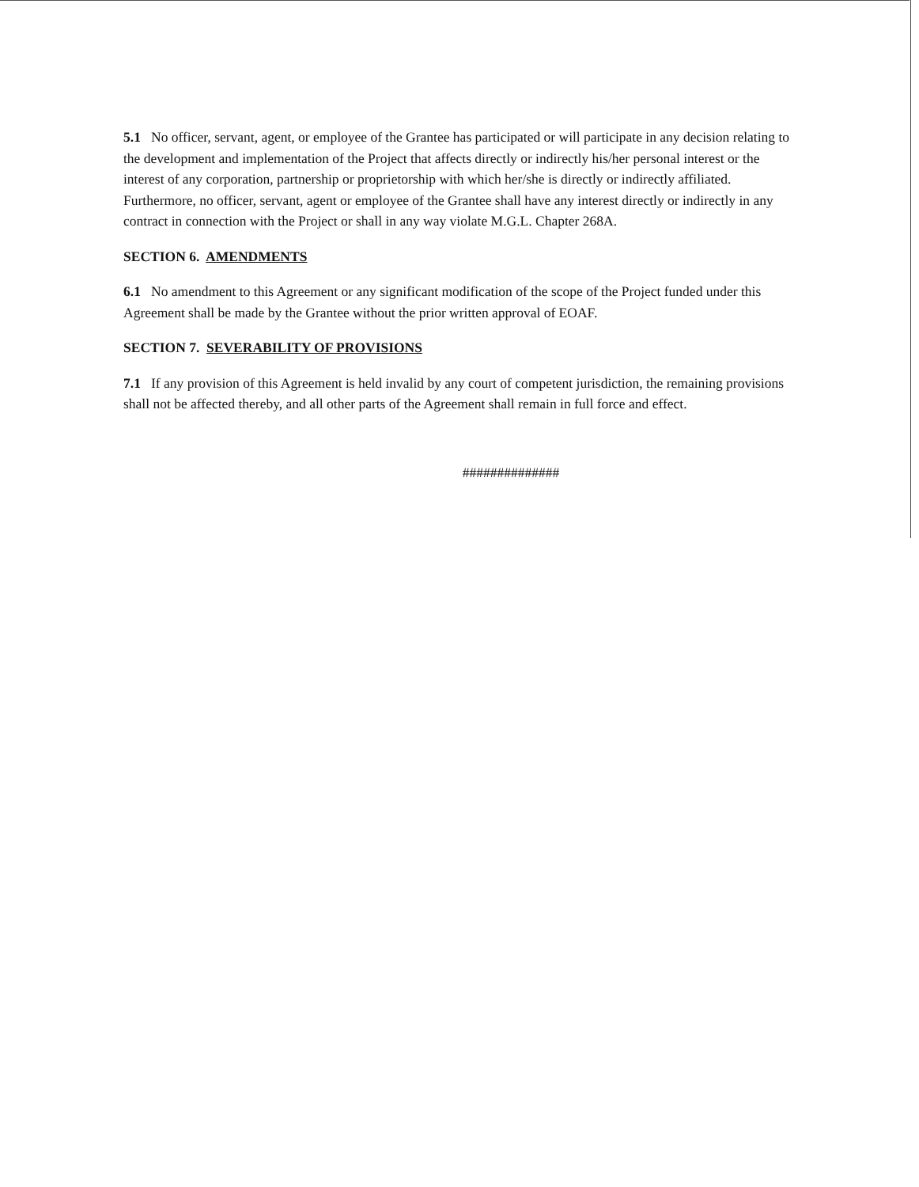5.1 No officer, servant, agent, or employee of the Grantee has participated or will participate in any decision relating to the development and implementation of the Project that affects directly or indirectly his/her personal interest or the interest of any corporation, partnership or proprietorship with which her/she is directly or indirectly affiliated. Furthermore, no officer, servant, agent or employee of the Grantee shall have any interest directly or indirectly in any contract in connection with the Project or shall in any way violate M.G.L. Chapter 268A.
SECTION 6. AMENDMENTS
6.1 No amendment to this Agreement or any significant modification of the scope of the Project funded under this Agreement shall be made by the Grantee without the prior written approval of EOAF.
SECTION 7. SEVERABILITY OF PROVISIONS
7.1 If any provision of this Agreement is held invalid by any court of competent jurisdiction, the remaining provisions shall not be affected thereby, and all other parts of the Agreement shall remain in full force and effect.
##############